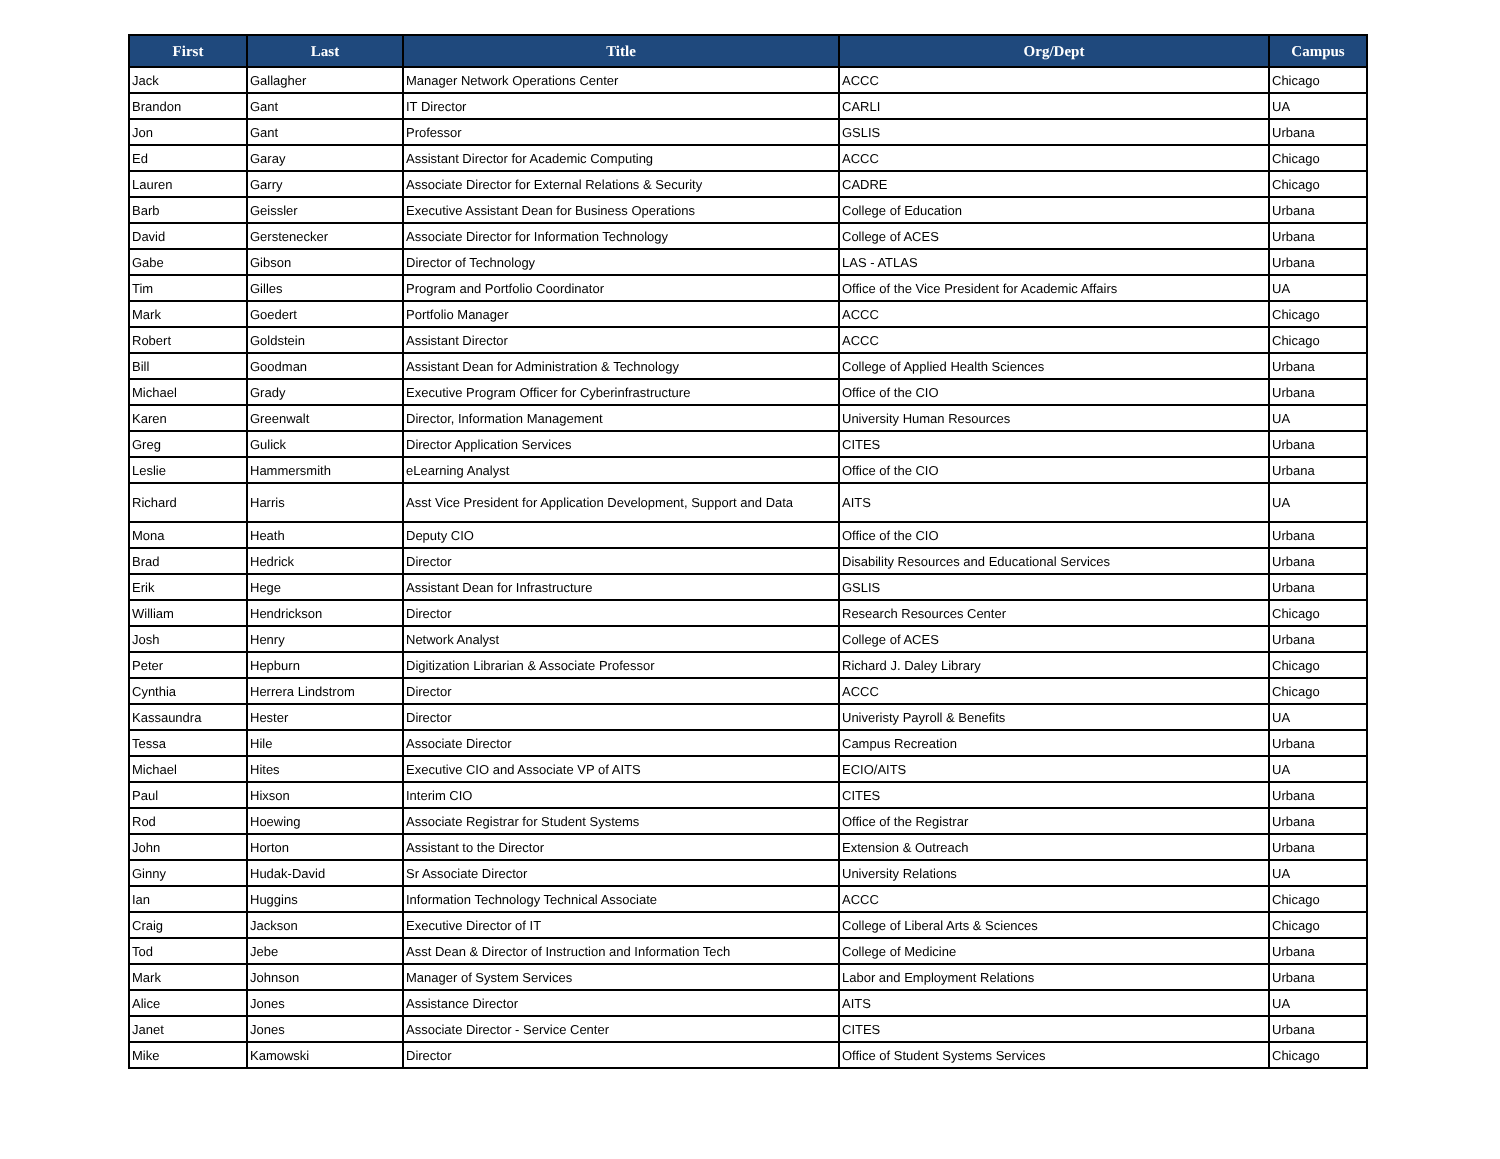| First | Last | Title | Org/Dept | Campus |
| --- | --- | --- | --- | --- |
| Jack | Gallagher | Manager Network Operations Center | ACCC | Chicago |
| Brandon | Gant | IT Director | CARLI | UA |
| Jon | Gant | Professor | GSLIS | Urbana |
| Ed | Garay | Assistant Director for Academic Computing | ACCC | Chicago |
| Lauren | Garry | Associate Director for External Relations & Security | CADRE | Chicago |
| Barb | Geissler | Executive Assistant Dean for Business Operations | College of Education | Urbana |
| David | Gerstenecker | Associate Director for Information Technology | College of ACES | Urbana |
| Gabe | Gibson | Director of Technology | LAS - ATLAS | Urbana |
| Tim | Gilles | Program and Portfolio Coordinator | Office of the Vice President for Academic Affairs | UA |
| Mark | Goedert | Portfolio Manager | ACCC | Chicago |
| Robert | Goldstein | Assistant Director | ACCC | Chicago |
| Bill | Goodman | Assistant Dean for Administration & Technology | College of Applied Health Sciences | Urbana |
| Michael | Grady | Executive Program Officer for Cyberinfrastructure | Office of the CIO | Urbana |
| Karen | Greenwalt | Director, Information Management | University Human Resources | UA |
| Greg | Gulick | Director Application Services | CITES | Urbana |
| Leslie | Hammersmith | eLearning Analyst | Office of the CIO | Urbana |
| Richard | Harris | Asst Vice President for Application Development, Support and Data | AITS | UA |
| Mona | Heath | Deputy CIO | Office of the CIO | Urbana |
| Brad | Hedrick | Director | Disability Resources and Educational Services | Urbana |
| Erik | Hege | Assistant Dean for Infrastructure | GSLIS | Urbana |
| William | Hendrickson | Director | Research Resources Center | Chicago |
| Josh | Henry | Network Analyst | College of ACES | Urbana |
| Peter | Hepburn | Digitization Librarian & Associate Professor | Richard J. Daley Library | Chicago |
| Cynthia | Herrera Lindstrom | Director | ACCC | Chicago |
| Kassaundra | Hester | Director | Univeristy Payroll & Benefits | UA |
| Tessa | Hile | Associate Director | Campus Recreation | Urbana |
| Michael | Hites | Executive CIO and Associate VP of AITS | ECIO/AITS | UA |
| Paul | Hixson | Interim CIO | CITES | Urbana |
| Rod | Hoewing | Associate Registrar for Student Systems | Office of the Registrar | Urbana |
| John | Horton | Assistant to the Director | Extension & Outreach | Urbana |
| Ginny | Hudak-David | Sr Associate Director | University Relations | UA |
| Ian | Huggins | Information Technology Technical Associate | ACCC | Chicago |
| Craig | Jackson | Executive Director of IT | College of Liberal Arts & Sciences | Chicago |
| Tod | Jebe | Asst Dean & Director of Instruction and Information Tech | College of Medicine | Urbana |
| Mark | Johnson | Manager of System Services | Labor and Employment Relations | Urbana |
| Alice | Jones | Assistance Director | AITS | UA |
| Janet | Jones | Associate Director - Service Center | CITES | Urbana |
| Mike | Kamowski | Director | Office of Student Systems Services | Chicago |